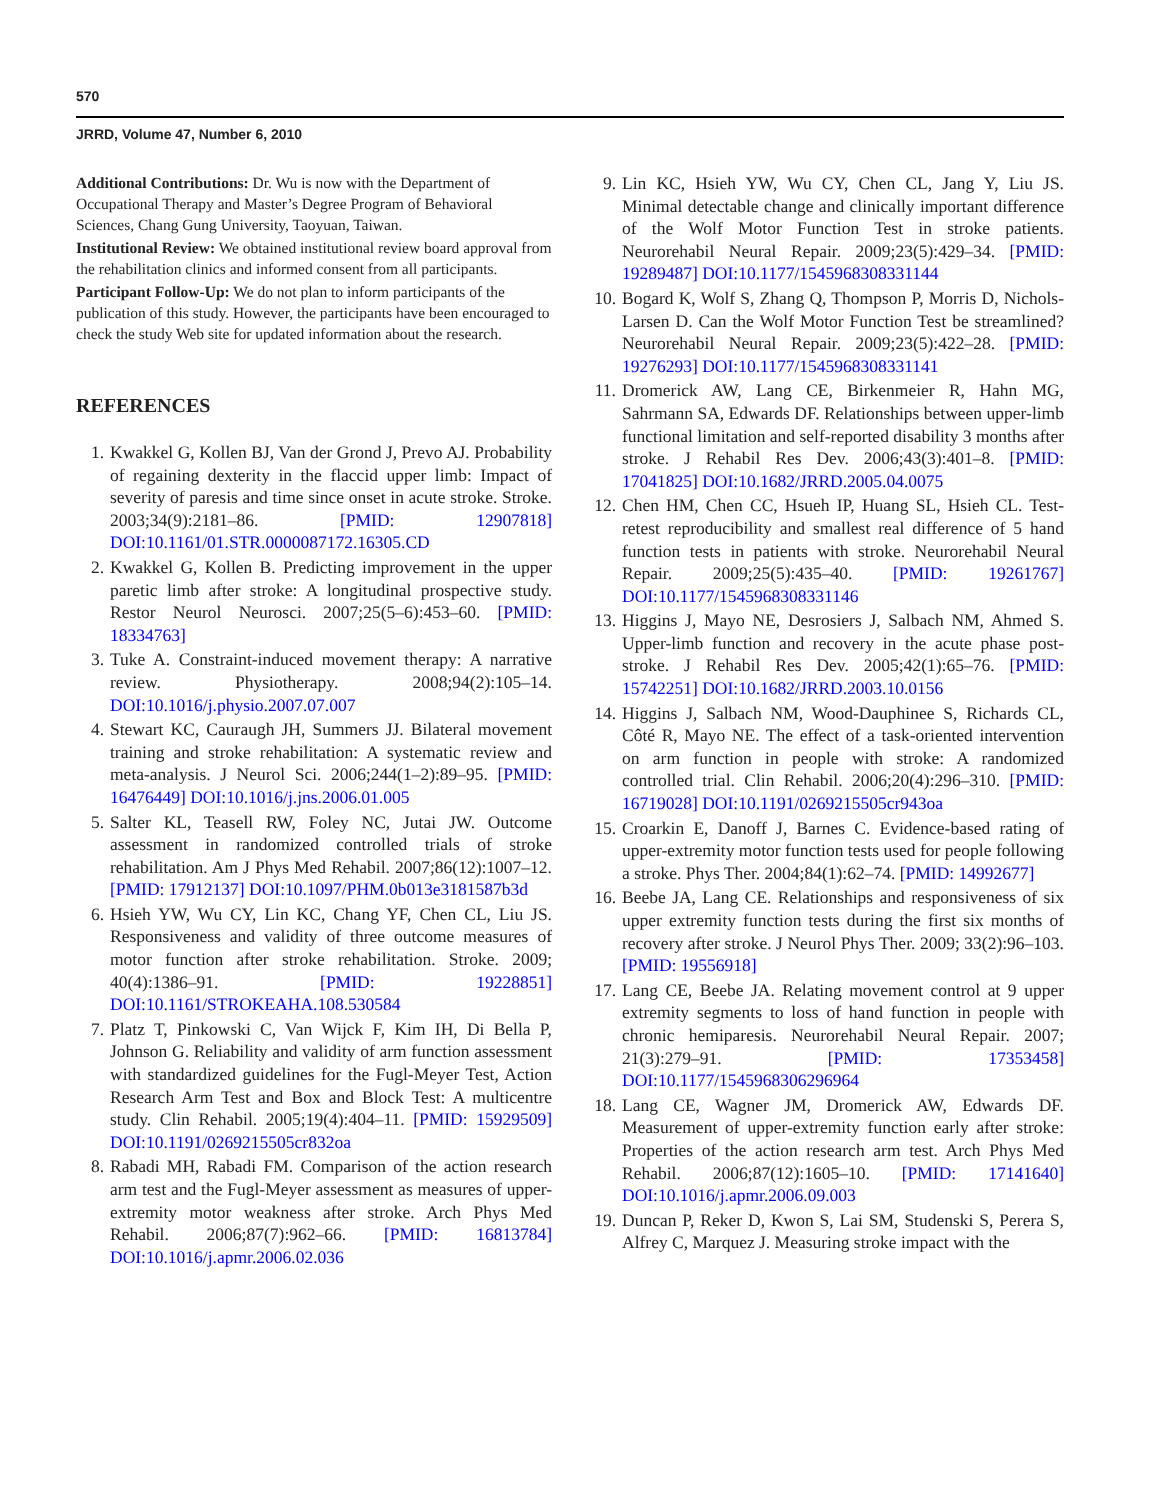570
JRRD, Volume 47, Number 6, 2010
Additional Contributions: Dr. Wu is now with the Department of Occupational Therapy and Master’s Degree Program of Behavioral Sciences, Chang Gung University, Taoyuan, Taiwan.
Institutional Review: We obtained institutional review board approval from the rehabilitation clinics and informed consent from all participants.
Participant Follow-Up: We do not plan to inform participants of the publication of this study. However, the participants have been encouraged to check the study Web site for updated information about the research.
REFERENCES
1. Kwakkel G, Kollen BJ, Van der Grond J, Prevo AJ. Probability of regaining dexterity in the flaccid upper limb: Impact of severity of paresis and time since onset in acute stroke. Stroke. 2003;34(9):2181–86. [PMID: 12907818] DOI:10.1161/01.STR.0000087172.16305.CD
2. Kwakkel G, Kollen B. Predicting improvement in the upper paretic limb after stroke: A longitudinal prospective study. Restor Neurol Neurosci. 2007;25(5–6):453–60. [PMID: 18334763]
3. Tuke A. Constraint-induced movement therapy: A narrative review. Physiotherapy. 2008;94(2):105–14. DOI:10.1016/j.physio.2007.07.007
4. Stewart KC, Cauraugh JH, Summers JJ. Bilateral movement training and stroke rehabilitation: A systematic review and meta-analysis. J Neurol Sci. 2006;244(1–2):89–95. [PMID: 16476449] DOI:10.1016/j.jns.2006.01.005
5. Salter KL, Teasell RW, Foley NC, Jutai JW. Outcome assessment in randomized controlled trials of stroke rehabilitation. Am J Phys Med Rehabil. 2007;86(12):1007–12. [PMID: 17912137] DOI:10.1097/PHM.0b013e3181587b3d
6. Hsieh YW, Wu CY, Lin KC, Chang YF, Chen CL, Liu JS. Responsiveness and validity of three outcome measures of motor function after stroke rehabilitation. Stroke. 2009; 40(4):1386–91. [PMID: 19228851] DOI:10.1161/STROKEAHA.108.530584
7. Platz T, Pinkowski C, Van Wijck F, Kim IH, Di Bella P, Johnson G. Reliability and validity of arm function assessment with standardized guidelines for the Fugl-Meyer Test, Action Research Arm Test and Box and Block Test: A multicentre study. Clin Rehabil. 2005;19(4):404–11. [PMID: 15929509] DOI:10.1191/0269215505cr832oa
8. Rabadi MH, Rabadi FM. Comparison of the action research arm test and the Fugl-Meyer assessment as measures of upper-extremity motor weakness after stroke. Arch Phys Med Rehabil. 2006;87(7):962–66. [PMID: 16813784] DOI:10.1016/j.apmr.2006.02.036
9. Lin KC, Hsieh YW, Wu CY, Chen CL, Jang Y, Liu JS. Minimal detectable change and clinically important difference of the Wolf Motor Function Test in stroke patients. Neurorehabil Neural Repair. 2009;23(5):429–34. [PMID: 19289487] DOI:10.1177/1545968308331144
10. Bogard K, Wolf S, Zhang Q, Thompson P, Morris D, Nichols-Larsen D. Can the Wolf Motor Function Test be streamlined? Neurorehabil Neural Repair. 2009;23(5):422–28. [PMID: 19276293] DOI:10.1177/1545968308331141
11. Dromerick AW, Lang CE, Birkenmeier R, Hahn MG, Sahrmann SA, Edwards DF. Relationships between upper-limb functional limitation and self-reported disability 3 months after stroke. J Rehabil Res Dev. 2006;43(3):401–8. [PMID: 17041825] DOI:10.1682/JRRD.2005.04.0075
12. Chen HM, Chen CC, Hsueh IP, Huang SL, Hsieh CL. Test-retest reproducibility and smallest real difference of 5 hand function tests in patients with stroke. Neurorehabil Neural Repair. 2009;25(5):435–40. [PMID: 19261767] DOI:10.1177/1545968308331146
13. Higgins J, Mayo NE, Desrosiers J, Salbach NM, Ahmed S. Upper-limb function and recovery in the acute phase post-stroke. J Rehabil Res Dev. 2005;42(1):65–76. [PMID: 15742251] DOI:10.1682/JRRD.2003.10.0156
14. Higgins J, Salbach NM, Wood-Dauphinee S, Richards CL, Côté R, Mayo NE. The effect of a task-oriented intervention on arm function in people with stroke: A randomized controlled trial. Clin Rehabil. 2006;20(4):296–310. [PMID: 16719028] DOI:10.1191/0269215505cr943oa
15. Croarkin E, Danoff J, Barnes C. Evidence-based rating of upper-extremity motor function tests used for people following a stroke. Phys Ther. 2004;84(1):62–74. [PMID: 14992677]
16. Beebe JA, Lang CE. Relationships and responsiveness of six upper extremity function tests during the first six months of recovery after stroke. J Neurol Phys Ther. 2009; 33(2):96–103. [PMID: 19556918]
17. Lang CE, Beebe JA. Relating movement control at 9 upper extremity segments to loss of hand function in people with chronic hemiparesis. Neurorehabil Neural Repair. 2007; 21(3):279–91. [PMID: 17353458] DOI:10.1177/1545968306296964
18. Lang CE, Wagner JM, Dromerick AW, Edwards DF. Measurement of upper-extremity function early after stroke: Properties of the action research arm test. Arch Phys Med Rehabil. 2006;87(12):1605–10. [PMID: 17141640] DOI:10.1016/j.apmr.2006.09.003
19. Duncan P, Reker D, Kwon S, Lai SM, Studenski S, Perera S, Alfrey C, Marquez J. Measuring stroke impact with the